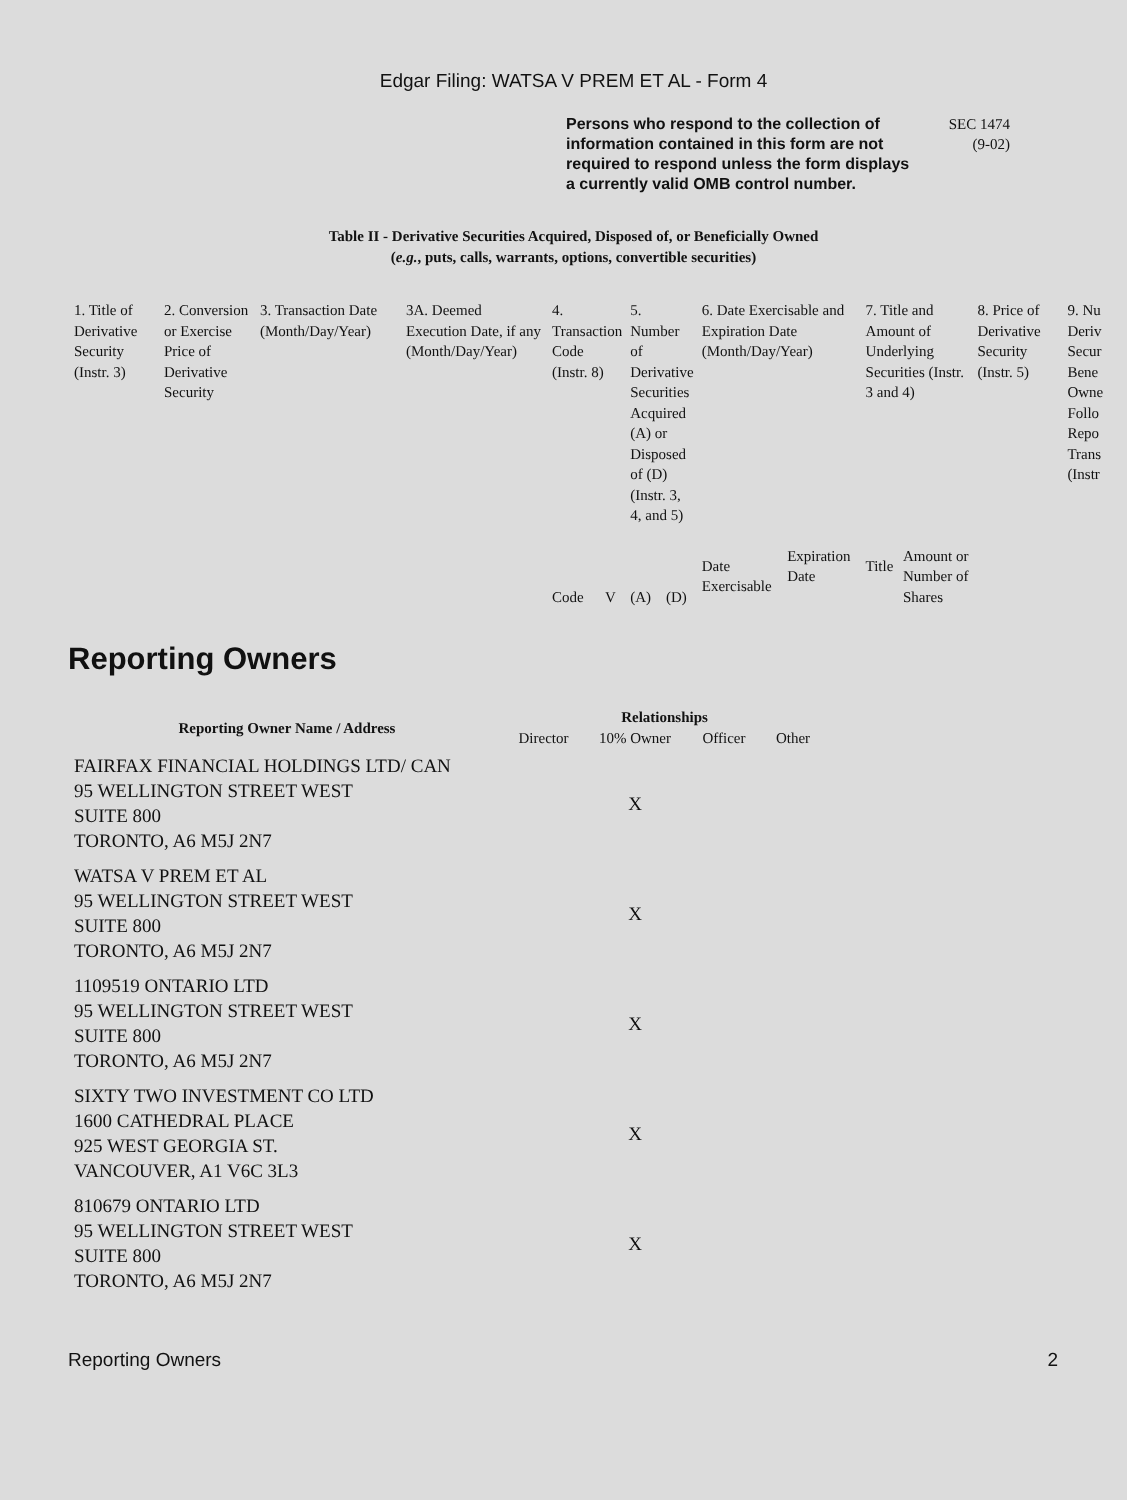Edgar Filing: WATSA V PREM ET AL - Form 4
Persons who respond to the collection of information contained in this form are not required to respond unless the form displays a currently valid OMB control number.
SEC 1474
(9-02)
Table II - Derivative Securities Acquired, Disposed of, or Beneficially Owned
(e.g., puts, calls, warrants, options, convertible securities)
| 1. Title of Derivative Security (Instr. 3) | 2. Conversion or Exercise Price of Derivative Security | 3. Transaction Date (Month/Day/Year) | 3A. Deemed Execution Date, if any (Month/Day/Year) | 4. Transaction Code (Instr. 8) | | 5. Number of Derivative Securities Acquired (A) or Disposed of (D) (Instr. 3, 4, and 5) | | 6. Date Exercisable and Expiration Date (Month/Day/Year) | | 7. Title and Amount of Underlying Securities (Instr. 3 and 4) | | 8. Price of Derivative Security (Instr. 5) | 9. Nu Deriv Secur Bene Owne Follo Repo Trans (Instr |
| | | | | Code | V | (A) | (D) | Date Exercisable | Expiration Date | Title | Amount or Number of Shares | | |
Reporting Owners
| Reporting Owner Name / Address | Relationships | | | |
| --- | --- | --- | --- | --- |
| | Director | 10% Owner | Officer | Other |
| FAIRFAX FINANCIAL HOLDINGS LTD/ CAN 95 WELLINGTON STREET WEST SUITE 800 TORONTO, A6 M5J 2N7 | | X | | |
| WATSA V PREM ET AL 95 WELLINGTON STREET WEST SUITE 800 TORONTO, A6 M5J 2N7 | | X | | |
| 1109519 ONTARIO LTD 95 WELLINGTON STREET WEST SUITE 800 TORONTO, A6 M5J 2N7 | | X | | |
| SIXTY TWO INVESTMENT CO LTD 1600 CATHEDRAL PLACE 925 WEST GEORGIA ST. VANCOUVER, A1 V6C 3L3 | | X | | |
| 810679 ONTARIO LTD 95 WELLINGTON STREET WEST SUITE 800 TORONTO, A6 M5J 2N7 | | X | | |
Reporting Owners 2